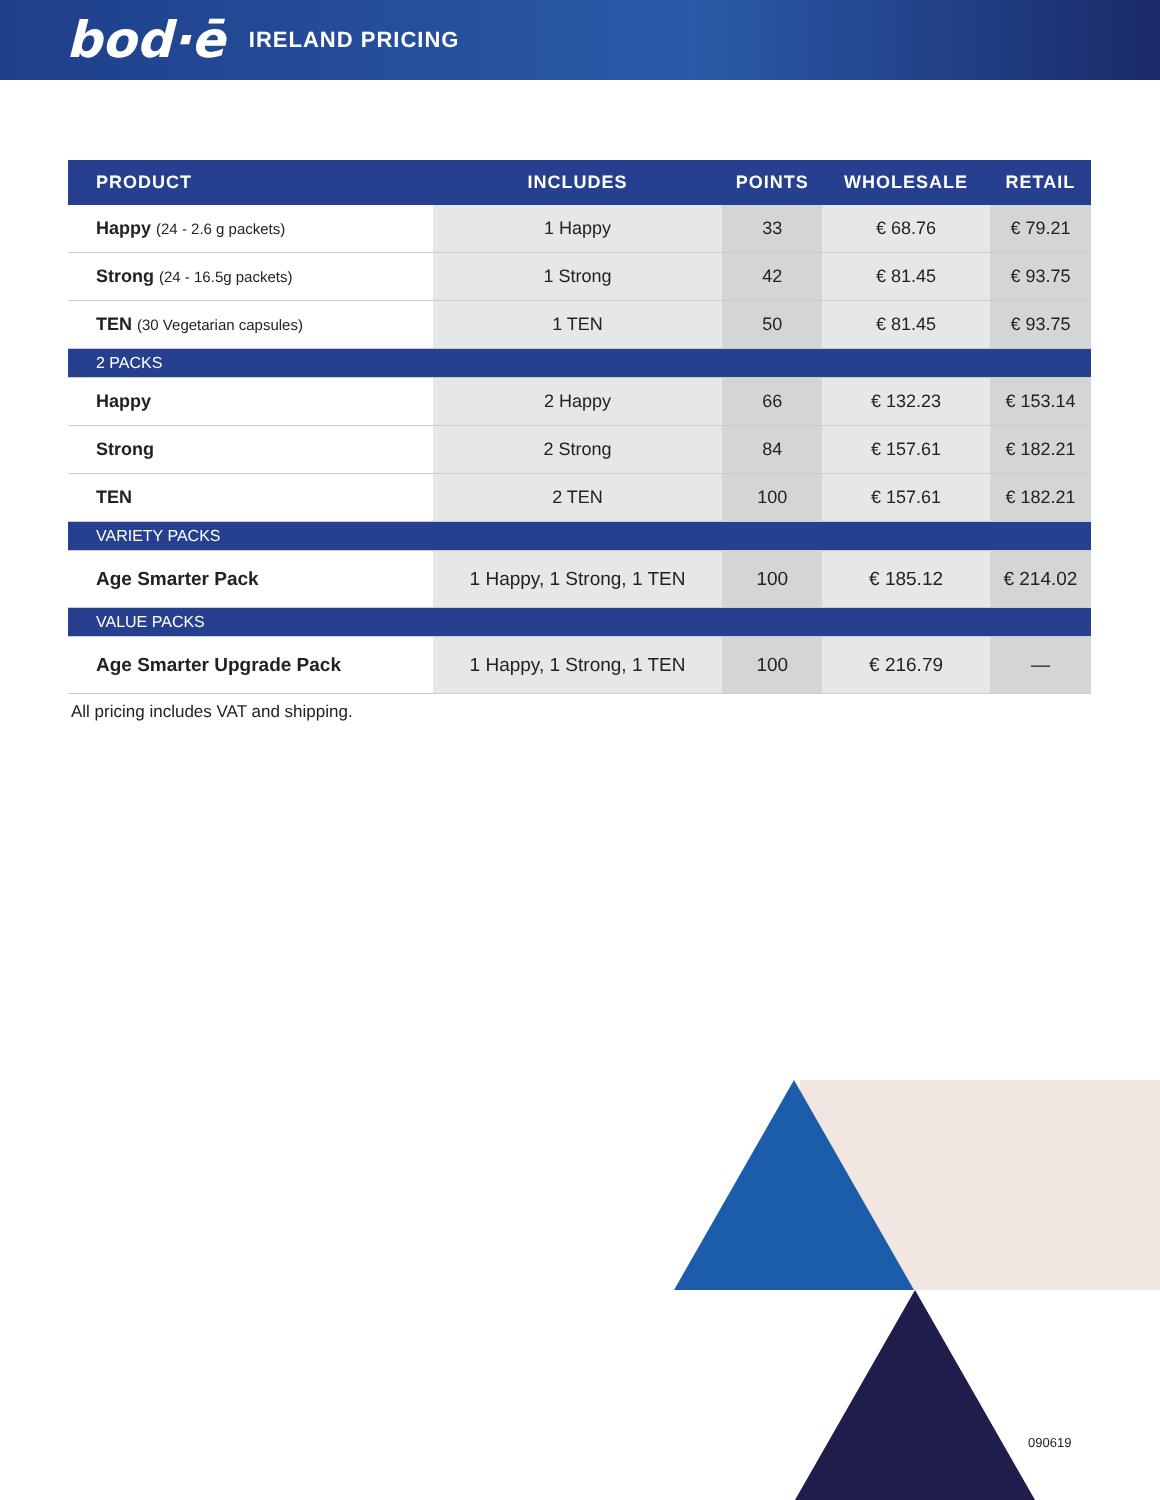bod·ē IRELAND PRICING
| PRODUCT | INCLUDES | POINTS | WHOLESALE | RETAIL |
| --- | --- | --- | --- | --- |
| Happy (24 - 2.6 g packets) | 1 Happy | 33 | € 68.76 | € 79.21 |
| Strong (24 - 16.5g packets) | 1 Strong | 42 | € 81.45 | € 93.75 |
| TEN (30 Vegetarian capsules) | 1 TEN | 50 | € 81.45 | € 93.75 |
| 2 PACKS | | | | |
| Happy | 2 Happy | 66 | € 132.23 | € 153.14 |
| Strong | 2 Strong | 84 | € 157.61 | € 182.21 |
| TEN | 2 TEN | 100 | € 157.61 | € 182.21 |
| VARIETY PACKS | | | | |
| Age Smarter Pack | 1 Happy, 1 Strong, 1 TEN | 100 | € 185.12 | € 214.02 |
| VALUE PACKS | | | | |
| Age Smarter Upgrade Pack | 1 Happy, 1 Strong, 1 TEN | 100 | € 216.79 | — |
All pricing includes VAT and shipping.
090619